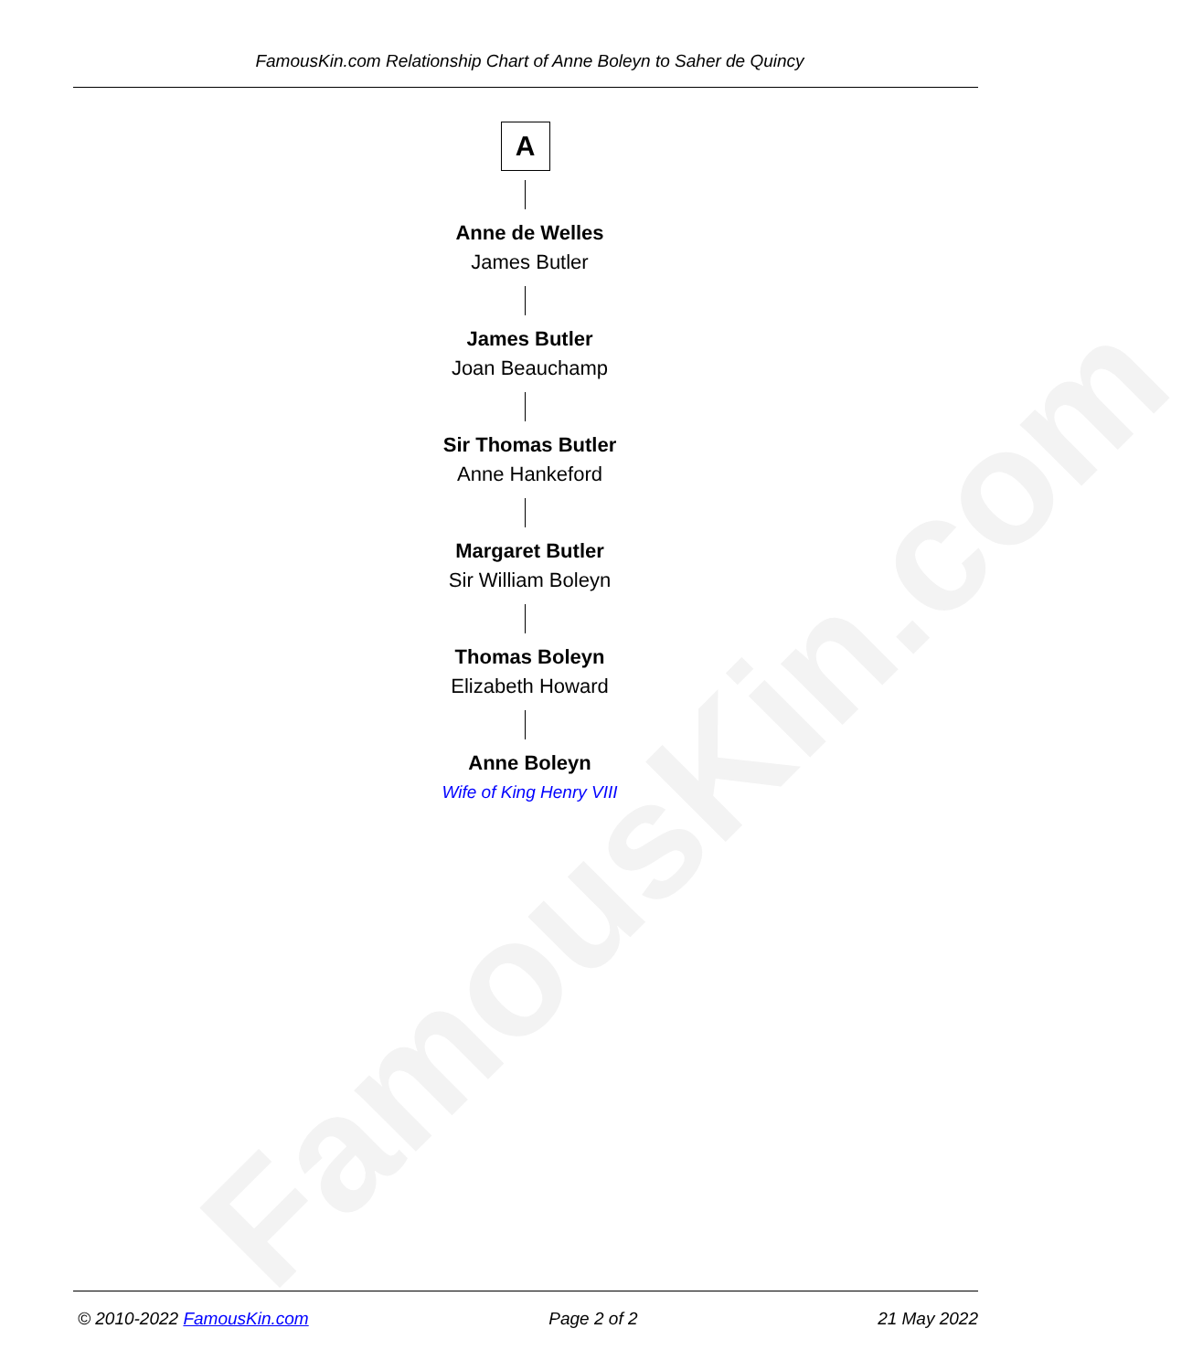FamousKin.com
FamousKin.com Relationship Chart of Anne Boleyn to Saher de Quincy
A
Anne de Welles
James Butler
James Butler
Joan Beauchamp
Sir Thomas Butler
Anne Hankeford
Margaret Butler
Sir William Boleyn
Thomas Boleyn
Elizabeth Howard
Anne Boleyn
Wife of King Henry VIII
© 2010-2022 FamousKin.com Page 2 of 2 21 May 2022